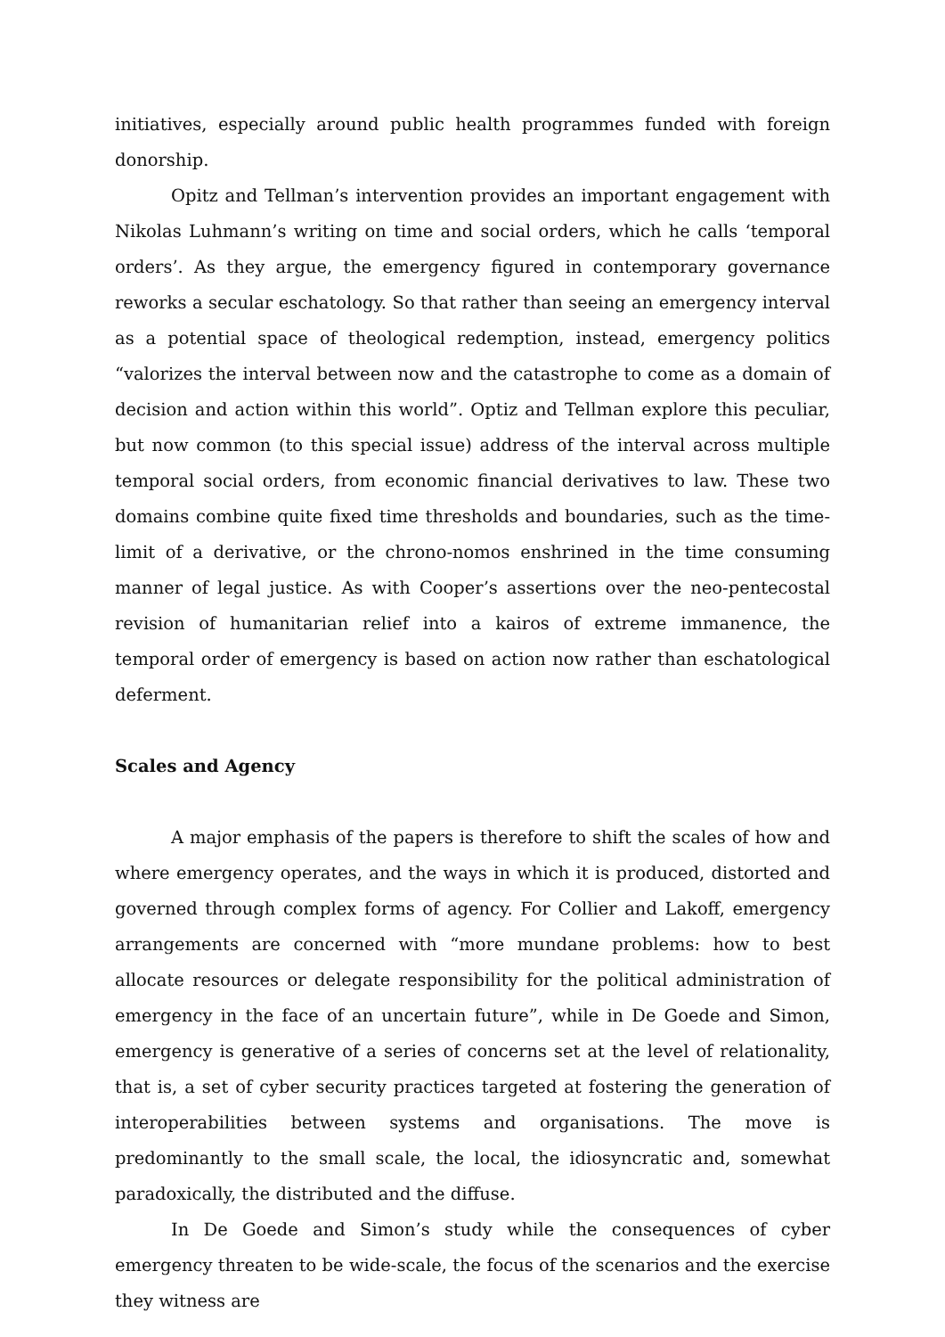initiatives, especially around public health programmes funded with foreign donorship.
Opitz and Tellman’s intervention provides an important engagement with Nikolas Luhmann’s writing on time and social orders, which he calls ‘temporal orders’. As they argue, the emergency figured in contemporary governance reworks a secular eschatology. So that rather than seeing an emergency interval as a potential space of theological redemption, instead, emergency politics “valorizes the interval between now and the catastrophe to come as a domain of decision and action within this world”. Optiz and Tellman explore this peculiar, but now common (to this special issue) address of the interval across multiple temporal social orders, from economic financial derivatives to law. These two domains combine quite fixed time thresholds and boundaries, such as the time-limit of a derivative, or the chrono-nomos enshrined in the time consuming manner of legal justice. As with Cooper’s assertions over the neo-pentecostal revision of humanitarian relief into a kairos of extreme immanence, the temporal order of emergency is based on action now rather than eschatological deferment.
Scales and Agency
A major emphasis of the papers is therefore to shift the scales of how and where emergency operates, and the ways in which it is produced, distorted and governed through complex forms of agency. For Collier and Lakoff, emergency arrangements are concerned with “more mundane problems: how to best allocate resources or delegate responsibility for the political administration of emergency in the face of an uncertain future”, while in De Goede and Simon, emergency is generative of a series of concerns set at the level of relationality, that is, a set of cyber security practices targeted at fostering the generation of interoperabilities between systems and organisations. The move is predominantly to the small scale, the local, the idiosyncratic and, somewhat paradoxically, the distributed and the diffuse.
In De Goede and Simon’s study while the consequences of cyber emergency threaten to be wide-scale, the focus of the scenarios and the exercise they witness are